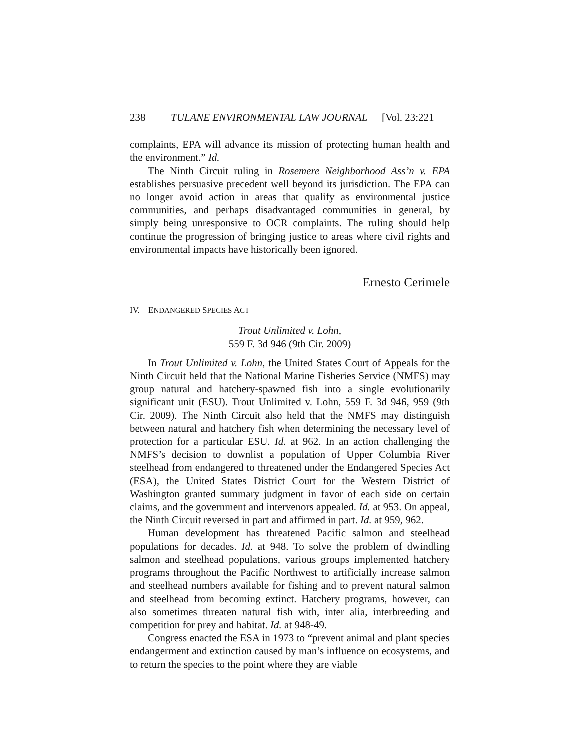238 TULANE ENVIRONMENTAL LAW JOURNAL [Vol. 23:221
complaints, EPA will advance its mission of protecting human health and the environment.” Id.
The Ninth Circuit ruling in Rosemere Neighborhood Ass’n v. EPA establishes persuasive precedent well beyond its jurisdiction. The EPA can no longer avoid action in areas that qualify as environmental justice communities, and perhaps disadvantaged communities in general, by simply being unresponsive to OCR complaints. The ruling should help continue the progression of bringing justice to areas where civil rights and environmental impacts have historically been ignored.
Ernesto Cerimele
IV. ENDANGERED SPECIES ACT
Trout Unlimited v. Lohn,
559 F. 3d 946 (9th Cir. 2009)
In Trout Unlimited v. Lohn, the United States Court of Appeals for the Ninth Circuit held that the National Marine Fisheries Service (NMFS) may group natural and hatchery-spawned fish into a single evolutionarily significant unit (ESU). Trout Unlimited v. Lohn, 559 F. 3d 946, 959 (9th Cir. 2009). The Ninth Circuit also held that the NMFS may distinguish between natural and hatchery fish when determining the necessary level of protection for a particular ESU. Id. at 962. In an action challenging the NMFS’s decision to downlist a population of Upper Columbia River steelhead from endangered to threatened under the Endangered Species Act (ESA), the United States District Court for the Western District of Washington granted summary judgment in favor of each side on certain claims, and the government and intervenors appealed. Id. at 953. On appeal, the Ninth Circuit reversed in part and affirmed in part. Id. at 959, 962.
Human development has threatened Pacific salmon and steelhead populations for decades. Id. at 948. To solve the problem of dwindling salmon and steelhead populations, various groups implemented hatchery programs throughout the Pacific Northwest to artificially increase salmon and steelhead numbers available for fishing and to prevent natural salmon and steelhead from becoming extinct. Hatchery programs, however, can also sometimes threaten natural fish with, inter alia, interbreeding and competition for prey and habitat. Id. at 948-49.
Congress enacted the ESA in 1973 to “prevent animal and plant species endangerment and extinction caused by man’s influence on ecosystems, and to return the species to the point where they are viable